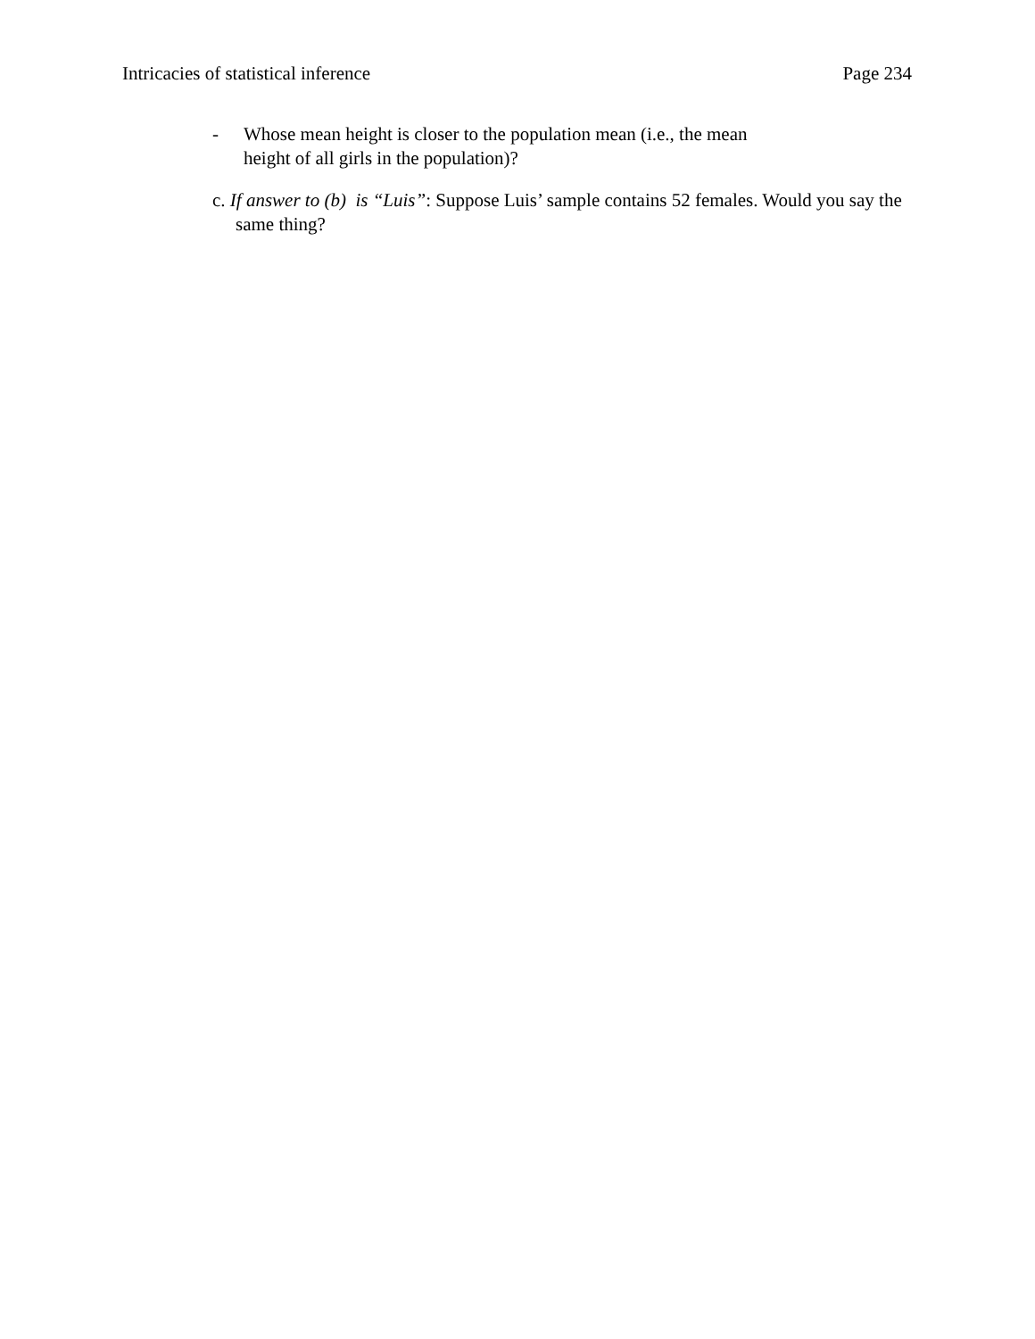Intricacies of statistical inference Page 234
- Whose mean height is closer to the population mean (i.e., the mean
height of all girls in the population)?
c. If answer to (b) is “Luis”: Suppose Luis’ sample contains 52 females. Would you say the same thing?